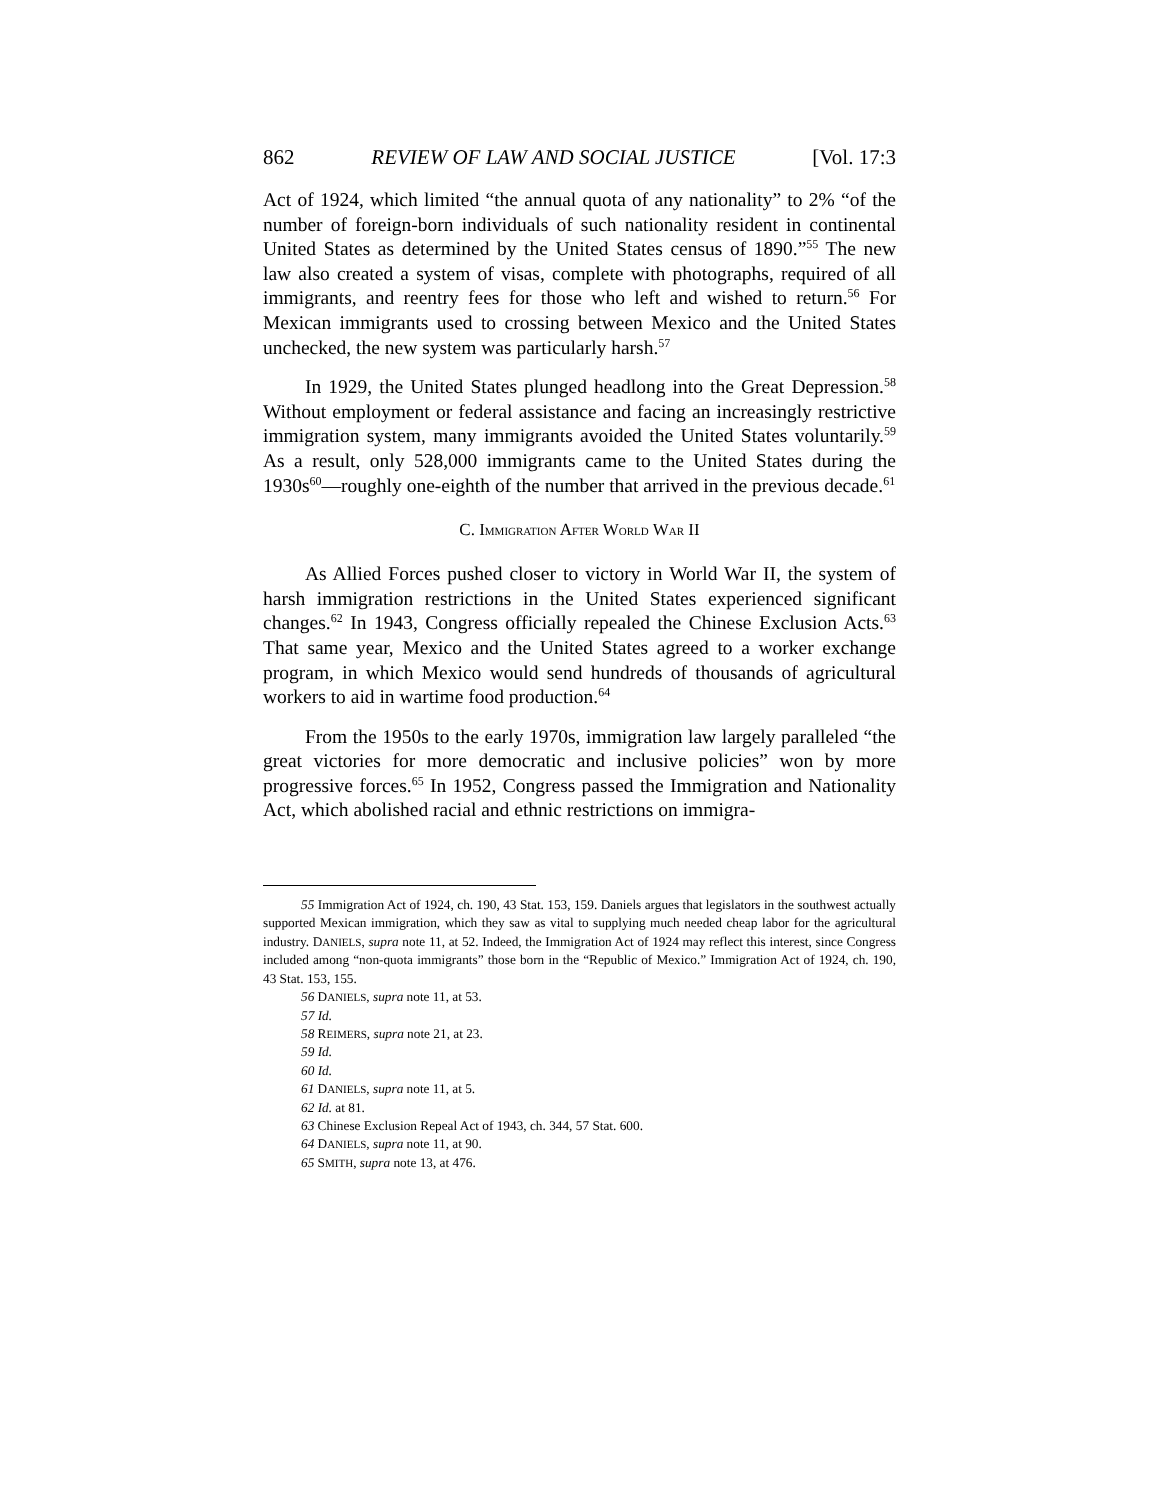862 REVIEW OF LAW AND SOCIAL JUSTICE [Vol. 17:3
Act of 1924, which limited “the annual quota of any nationality” to 2% “of the number of foreign-born individuals of such nationality resident in continental United States as determined by the United States census of 1890.”<sup>55</sup> The new law also created a system of visas, complete with photographs, required of all immigrants, and reentry fees for those who left and wished to return.<sup>56</sup> For Mexican immigrants used to crossing between Mexico and the United States unchecked, the new system was particularly harsh.<sup>57</sup>
In 1929, the United States plunged headlong into the Great Depression.<sup>58</sup> Without employment or federal assistance and facing an increasingly restrictive immigration system, many immigrants avoided the United States voluntarily.<sup>59</sup> As a result, only 528,000 immigrants came to the United States during the 1930s<sup>60</sup>—roughly one-eighth of the number that arrived in the previous decade.<sup>61</sup>
C. IMMIGRATION AFTER WORLD WAR II
As Allied Forces pushed closer to victory in World War II, the system of harsh immigration restrictions in the United States experienced significant changes.<sup>62</sup> In 1943, Congress officially repealed the Chinese Exclusion Acts.<sup>63</sup> That same year, Mexico and the United States agreed to a worker exchange program, in which Mexico would send hundreds of thousands of agricultural workers to aid in wartime food production.<sup>64</sup>
From the 1950s to the early 1970s, immigration law largely paralleled “the great victories for more democratic and inclusive policies” won by more progressive forces.<sup>65</sup> In 1952, Congress passed the Immigration and Nationality Act, which abolished racial and ethnic restrictions on immigra-
55 Immigration Act of 1924, ch. 190, 43 Stat. 153, 159. Daniels argues that legislators in the southwest actually supported Mexican immigration, which they saw as vital to supplying much needed cheap labor for the agricultural industry. DANIELS, supra note 11, at 52. Indeed, the Immigration Act of 1924 may reflect this interest, since Congress included among “non-quota immigrants” those born in the “Republic of Mexico.” Immigration Act of 1924, ch. 190, 43 Stat. 153, 155.
56 DANIELS, supra note 11, at 53.
57 Id.
58 REIMERS, supra note 21, at 23.
59 Id.
60 Id.
61 DANIELS, supra note 11, at 5.
62 Id. at 81.
63 Chinese Exclusion Repeal Act of 1943, ch. 344, 57 Stat. 600.
64 DANIELS, supra note 11, at 90.
65 SMITH, supra note 13, at 476.